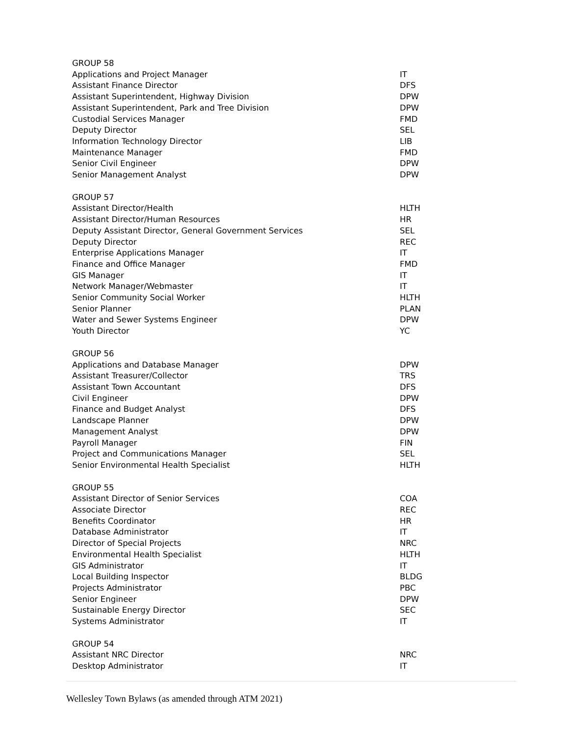| GROUP 58 | |
| Applications and Project Manager | IT |
| Assistant Finance Director | DFS |
| Assistant Superintendent, Highway Division | DPW |
| Assistant Superintendent, Park and Tree Division | DPW |
| Custodial Services Manager | FMD |
| Deputy Director | SEL |
| Information Technology Director | LIB |
| Maintenance Manager | FMD |
| Senior Civil Engineer | DPW |
| Senior Management Analyst | DPW |
| GROUP 57 | |
| Assistant Director/Health | HLTH |
| Assistant Director/Human Resources | HR |
| Deputy Assistant Director, General Government Services | SEL |
| Deputy Director | REC |
| Enterprise Applications Manager | IT |
| Finance and Office Manager | FMD |
| GIS Manager | IT |
| Network Manager/Webmaster | IT |
| Senior Community Social Worker | HLTH |
| Senior Planner | PLAN |
| Water and Sewer Systems Engineer | DPW |
| Youth Director | YC |
| GROUP 56 | |
| Applications and Database Manager | DPW |
| Assistant Treasurer/Collector | TRS |
| Assistant Town Accountant | DFS |
| Civil Engineer | DPW |
| Finance and Budget Analyst | DFS |
| Landscape Planner | DPW |
| Management Analyst | DPW |
| Payroll Manager | FIN |
| Project and Communications Manager | SEL |
| Senior Environmental Health Specialist | HLTH |
| GROUP 55 | |
| Assistant Director of Senior Services | COA |
| Associate Director | REC |
| Benefits Coordinator | HR |
| Database Administrator | IT |
| Director of Special Projects | NRC |
| Environmental Health Specialist | HLTH |
| GIS Administrator | IT |
| Local Building Inspector | BLDG |
| Projects Administrator | PBC |
| Senior Engineer | DPW |
| Sustainable Energy Director | SEC |
| Systems Administrator | IT |
| GROUP 54 | |
| Assistant NRC Director | NRC |
| Desktop Administrator | IT |
Wellesley Town Bylaws (as amended through ATM 2021)